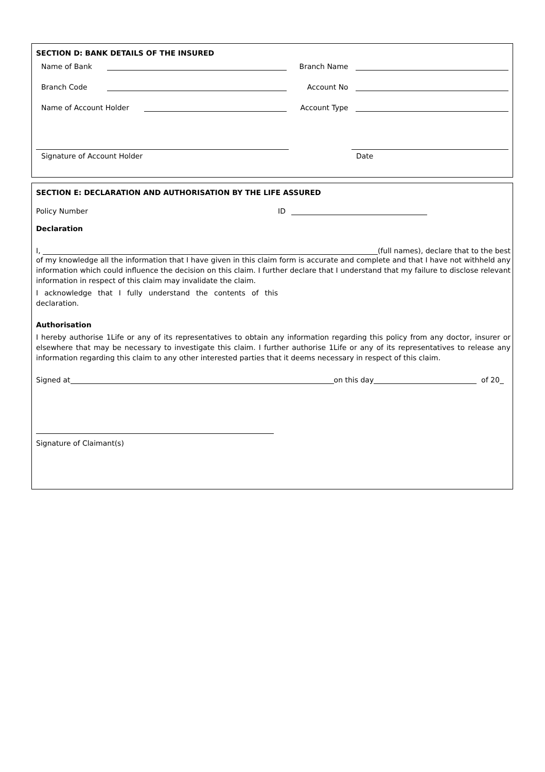SECTION D: BANK DETAILS OF THE INSURED
Name of Bank Branch Name
Branch Code Account No
Name of Account Holder Account Type
Signature of Account Holder Date
SECTION E: DECLARATION AND AUTHORISATION BY THE LIFE ASSURED
Policy Number ID
Declaration
I, (full names), declare that to the best
of my knowledge all the information that I have given in this claim form is accurate and complete and that I have not withheld any information which could influence the decision on this claim. I further declare that I understand that my failure to disclose relevant information in respect of this claim may invalidate the claim.
I acknowledge that I fully understand the contents of this declaration.
Authorisation
I hereby authorise 1Life or any of its representatives to obtain any information regarding this policy from any doctor, insurer or elsewhere that may be necessary to investigate this claim. I further authorise 1Life or any of its representatives to release any information regarding this claim to any other interested parties that it deems necessary in respect of this claim.
Signed at on this day of 20
Signature of Claimant(s)